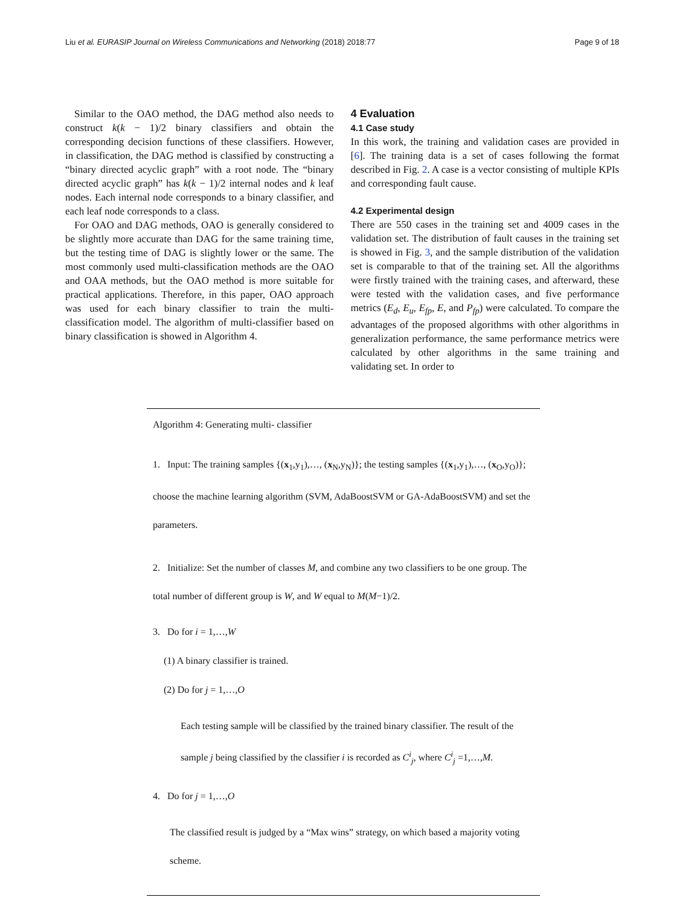Liu et al. EURASIP Journal on Wireless Communications and Networking (2018) 2018:77 Page 9 of 18
Similar to the OAO method, the DAG method also needs to construct k(k − 1)/2 binary classifiers and obtain the corresponding decision functions of these classifiers. However, in classification, the DAG method is classified by constructing a “binary directed acyclic graph” with a root node. The “binary directed acyclic graph” has k(k − 1)/2 internal nodes and k leaf nodes. Each internal node corresponds to a binary classifier, and each leaf node corresponds to a class.
For OAO and DAG methods, OAO is generally considered to be slightly more accurate than DAG for the same training time, but the testing time of DAG is slightly lower or the same. The most commonly used multi-classification methods are the OAO and OAA methods, but the OAO method is more suitable for practical applications. Therefore, in this paper, OAO approach was used for each binary classifier to train the multi-classification model. The algorithm of multi-classifier based on binary classification is showed in Algorithm 4.
4 Evaluation
4.1 Case study
In this work, the training and validation cases are provided in [6]. The training data is a set of cases following the format described in Fig. 2. A case is a vector consisting of multiple KPIs and corresponding fault cause.
4.2 Experimental design
There are 550 cases in the training set and 4009 cases in the validation set. The distribution of fault causes in the training set is showed in Fig. 3, and the sample distribution of the validation set is comparable to that of the training set. All the algorithms were firstly trained with the training cases, and afterward, these were tested with the validation cases, and five performance metrics (E<sub>d</sub>, E<sub>u</sub>, E<sub>fp</sub>, E, and P<sub>fp</sub>) were calculated. To compare the advantages of the proposed algorithms with other algorithms in generalization performance, the same performance metrics were calculated by other algorithms in the same training and validating set. In order to
Algorithm 4: Generating multi- classifier
1. Input: The training samples {(x<sub>1</sub>,y<sub>1</sub>),…, (x<sub>N</sub>,y<sub>N</sub>)}; the testing samples {(x<sub>1</sub>,y<sub>1</sub>),…, (x<sub>O</sub>,y<sub>O</sub>)}; choose the machine learning algorithm (SVM, AdaBoostSVM or GA-AdaBoostSVM) and set the parameters.
2. Initialize: Set the number of classes M, and combine any two classifiers to be one group. The total number of different group is W, and W equal to M(M−1)/2.
3. Do for i = 1,…,W
(1) A binary classifier is trained.
(2) Do for j = 1,…,O
Each testing sample will be classified by the trained binary classifier. The result of the sample j being classified by the classifier i is recorded as C<sup>i</sup><sub>j</sub>, where C<sup>i</sup><sub>j</sub> =1,…,M.
4. Do for j = 1,…,O
The classified result is judged by a “Max wins” strategy, on which based a majority voting scheme.